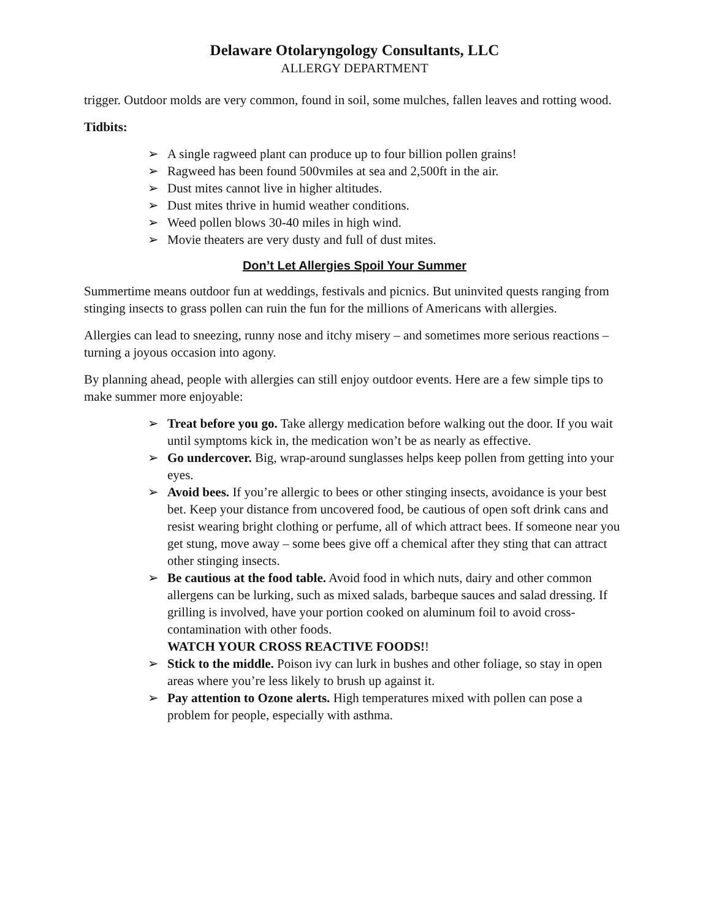Delaware Otolaryngology Consultants, LLC
ALLERGY DEPARTMENT
trigger. Outdoor molds are very common, found in soil, some mulches, fallen leaves and rotting wood.
Tidbits:
➢ A single ragweed plant can produce up to four billion pollen grains!
➢ Ragweed has been found 500vmiles at sea and 2,500ft in the air.
➢ Dust mites cannot live in higher altitudes.
➢ Dust mites thrive in humid weather conditions.
➢ Weed pollen blows 30-40 miles in high wind.
➢ Movie theaters are very dusty and full of dust mites.
Don’t Let Allergies Spoil Your Summer
Summertime means outdoor fun at weddings, festivals and picnics. But uninvited quests ranging from stinging insects to grass pollen can ruin the fun for the millions of Americans with allergies.
Allergies can lead to sneezing, runny nose and itchy misery – and sometimes more serious reactions – turning a joyous occasion into agony.
By planning ahead, people with allergies can still enjoy outdoor events. Here are a few simple tips to make summer more enjoyable:
➢ Treat before you go. Take allergy medication before walking out the door. If you wait until symptoms kick in, the medication won’t be as nearly as effective.
➢ Go undercover. Big, wrap-around sunglasses helps keep pollen from getting into your eyes.
➢ Avoid bees. If you’re allergic to bees or other stinging insects, avoidance is your best bet. Keep your distance from uncovered food, be cautious of open soft drink cans and resist wearing bright clothing or perfume, all of which attract bees. If someone near you get stung, move away – some bees give off a chemical after they sting that can attract other stinging insects.
➢ Be cautious at the food table. Avoid food in which nuts, dairy and other common allergens can be lurking, such as mixed salads, barbeque sauces and salad dressing. If grilling is involved, have your portion cooked on aluminum foil to avoid cross-contamination with other foods.
WATCH YOUR CROSS REACTIVE FOODS!!
➢ Stick to the middle. Poison ivy can lurk in bushes and other foliage, so stay in open areas where you’re less likely to brush up against it.
➢ Pay attention to Ozone alerts. High temperatures mixed with pollen can pose a problem for people, especially with asthma.